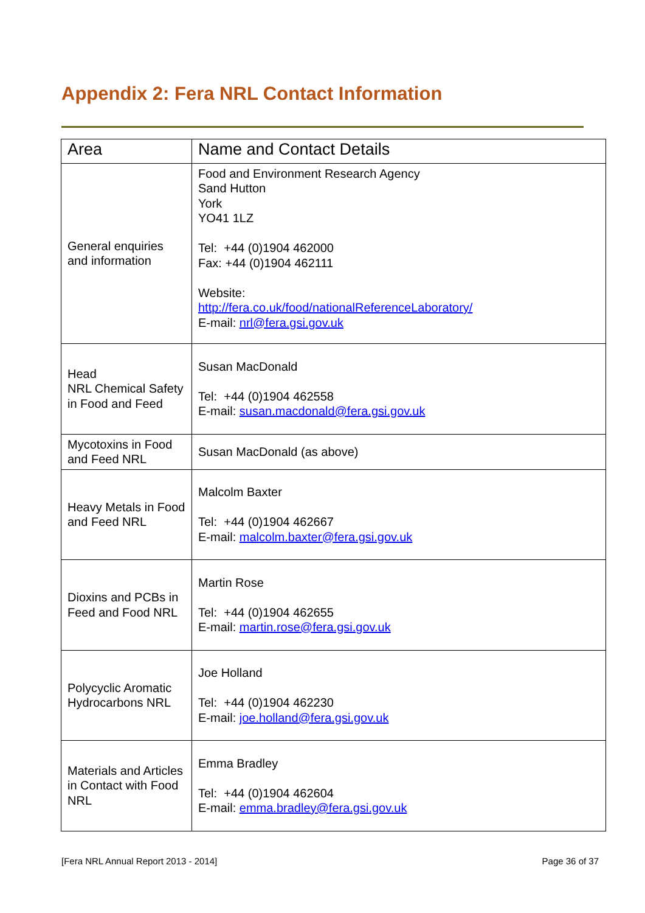Appendix 2: Fera NRL Contact Information
| Area | Name and Contact Details |
| --- | --- |
| General enquiries and information | Food and Environment Research Agency Sand Hutton York YO41 1LZ Tel: +44 (0)1904 462000 Fax: +44 (0)1904 462111 Website: http://fera.co.uk/food/nationalReferenceLaboratory/ E-mail: nrl@fera.gsi.gov.uk |
| Head NRL Chemical Safety in Food and Feed | Susan MacDonald Tel: +44 (0)1904 462558 E-mail: susan.macdonald@fera.gsi.gov.uk |
| Mycotoxins in Food and Feed NRL | Susan MacDonald (as above) |
| Heavy Metals in Food and Feed NRL | Malcolm Baxter Tel: +44 (0)1904 462667 E-mail: malcolm.baxter@fera.gsi.gov.uk |
| Dioxins and PCBs in Feed and Food NRL | Martin Rose Tel: +44 (0)1904 462655 E-mail: martin.rose@fera.gsi.gov.uk |
| Polycyclic Aromatic Hydrocarbons NRL | Joe Holland Tel: +44 (0)1904 462230 E-mail: joe.holland@fera.gsi.gov.uk |
| Materials and Articles in Contact with Food NRL | Emma Bradley Tel: +44 (0)1904 462604 E-mail: emma.bradley@fera.gsi.gov.uk |
[Fera NRL Annual Report 2013 - 2014] Page 36 of 37